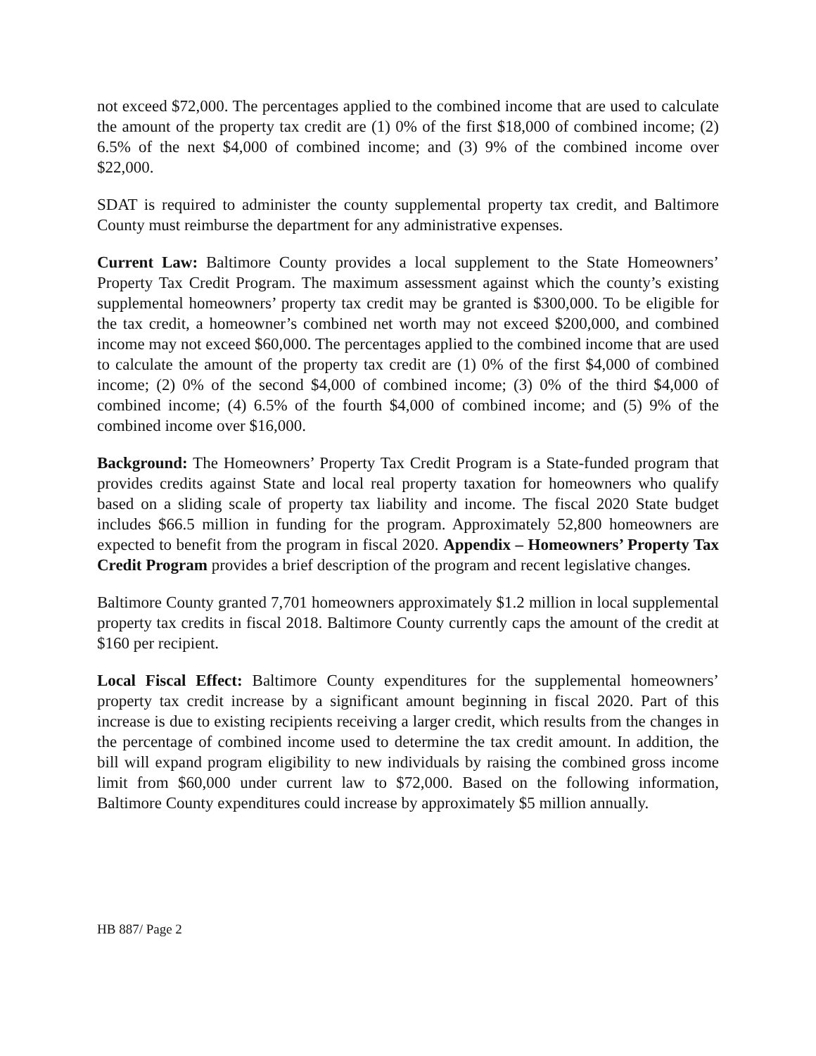not exceed $72,000. The percentages applied to the combined income that are used to calculate the amount of the property tax credit are (1) 0% of the first $18,000 of combined income; (2) 6.5% of the next $4,000 of combined income; and (3) 9% of the combined income over $22,000.
SDAT is required to administer the county supplemental property tax credit, and Baltimore County must reimburse the department for any administrative expenses.
Current Law: Baltimore County provides a local supplement to the State Homeowners’ Property Tax Credit Program. The maximum assessment against which the county’s existing supplemental homeowners’ property tax credit may be granted is $300,000. To be eligible for the tax credit, a homeowner’s combined net worth may not exceed $200,000, and combined income may not exceed $60,000. The percentages applied to the combined income that are used to calculate the amount of the property tax credit are (1) 0% of the first $4,000 of combined income; (2) 0% of the second $4,000 of combined income; (3) 0% of the third $4,000 of combined income; (4) 6.5% of the fourth $4,000 of combined income; and (5) 9% of the combined income over $16,000.
Background: The Homeowners’ Property Tax Credit Program is a State-funded program that provides credits against State and local real property taxation for homeowners who qualify based on a sliding scale of property tax liability and income. The fiscal 2020 State budget includes $66.5 million in funding for the program. Approximately 52,800 homeowners are expected to benefit from the program in fiscal 2020. Appendix – Homeowners’ Property Tax Credit Program provides a brief description of the program and recent legislative changes.
Baltimore County granted 7,701 homeowners approximately $1.2 million in local supplemental property tax credits in fiscal 2018. Baltimore County currently caps the amount of the credit at $160 per recipient.
Local Fiscal Effect: Baltimore County expenditures for the supplemental homeowners’ property tax credit increase by a significant amount beginning in fiscal 2020. Part of this increase is due to existing recipients receiving a larger credit, which results from the changes in the percentage of combined income used to determine the tax credit amount. In addition, the bill will expand program eligibility to new individuals by raising the combined gross income limit from $60,000 under current law to $72,000. Based on the following information, Baltimore County expenditures could increase by approximately $5 million annually.
HB 887/ Page 2